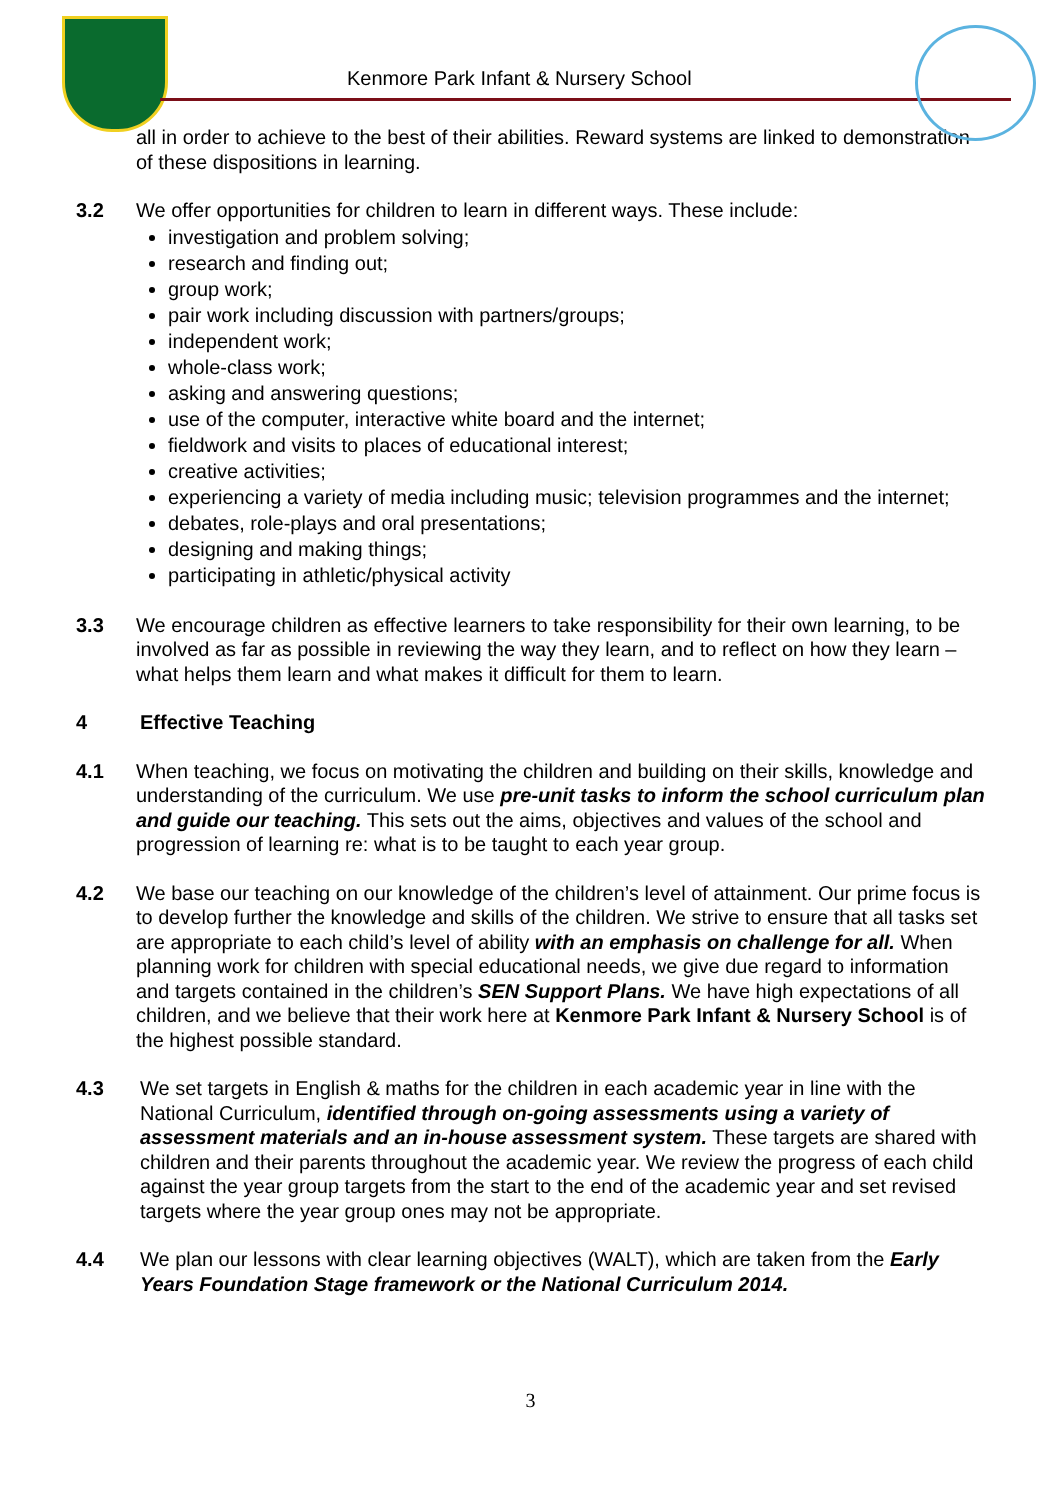Kenmore Park Infant & Nursery School
all in order to achieve to the best of their abilities. Reward systems are linked to demonstration of these dispositions in learning.
3.2 We offer opportunities for children to learn in different ways. These include:
investigation and problem solving;
research and finding out;
group work;
pair work including discussion with partners/groups;
independent work;
whole-class work;
asking and answering questions;
use of the computer, interactive white board and the internet;
fieldwork and visits to places of educational interest;
creative activities;
experiencing a variety of media including music; television programmes and the internet;
debates, role-plays and oral presentations;
designing and making things;
participating in athletic/physical activity
3.3 We encourage children as effective learners to take responsibility for their own learning, to be involved as far as possible in reviewing the way they learn, and to reflect on how they learn – what helps them learn and what makes it difficult for them to learn.
4 Effective Teaching
4.1 When teaching, we focus on motivating the children and building on their skills, knowledge and understanding of the curriculum. We use pre-unit tasks to inform the school curriculum plan and guide our teaching. This sets out the aims, objectives and values of the school and progression of learning re: what is to be taught to each year group.
4.2 We base our teaching on our knowledge of the children’s level of attainment. Our prime focus is to develop further the knowledge and skills of the children. We strive to ensure that all tasks set are appropriate to each child’s level of ability with an emphasis on challenge for all. When planning work for children with special educational needs, we give due regard to information and targets contained in the children’s SEN Support Plans. We have high expectations of all children, and we believe that their work here at Kenmore Park Infant & Nursery School is of the highest possible standard.
4.3 We set targets in English & maths for the children in each academic year in line with the National Curriculum, identified through on-going assessments using a variety of assessment materials and an in-house assessment system. These targets are shared with children and their parents throughout the academic year. We review the progress of each child against the year group targets from the start to the end of the academic year and set revised targets where the year group ones may not be appropriate.
4.4 We plan our lessons with clear learning objectives (WALT), which are taken from the Early Years Foundation Stage framework or the National Curriculum 2014.
3